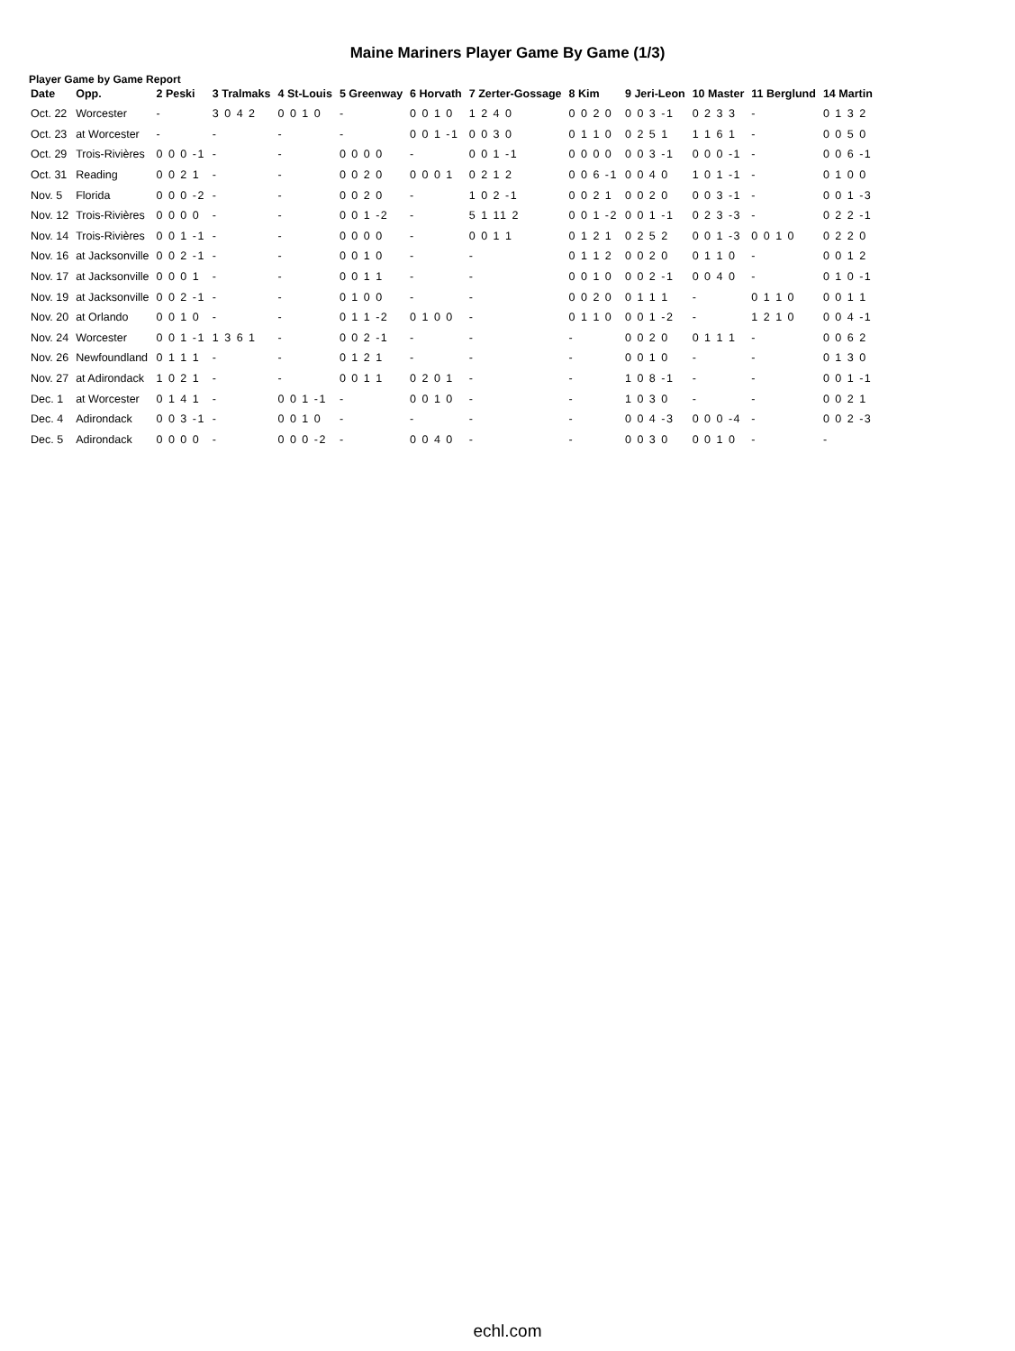Maine Mariners Player Game By Game (1/3)
Player Game by Game Report
| Date | Opp. | 2 Peski | 3 Tralmaks | 4 St-Louis | 5 Greenway | 6 Horvath | 7 Zerter-Gossage | 8 Kim | 9 Jeri-Leon | 10 Master | 11 Berglund | 14 Martin |
| --- | --- | --- | --- | --- | --- | --- | --- | --- | --- | --- | --- | --- |
| Oct. 22 | Worcester | - | 3 0 4 2 | 0 0 1 0 | - | 0 0 1 0 | 1 2 4 0 | 0 0 2 0 | 0 0 3 -1 | 0 2 3 3 | - | 0 1 3 2 |
| Oct. 23 | at Worcester | - | - | - | - | 0 0 1 -1 | 0 0 3 0 | 0 1 1 0 | 0 2 5 1 | 1 1 6 1 | - | 0 0 5 0 |
| Oct. 29 | Trois-Rivières | 0 0 0 -1 | - | - | 0 0 0 0 | - | 0 0 1 -1 | 0 0 0 0 | 0 0 3 -1 | 0 0 0 -1 | - | 0 0 6 -1 |
| Oct. 31 | Reading | 0 0 2 1 | - | - | 0 0 2 0 | 0 0 0 1 | 0 2 1 2 | 0 0 6 -1 | 0 0 4 0 | 1 0 1 -1 | - | 0 1 0 0 |
| Nov. 5 | Florida | 0 0 0 -2 | - | - | 0 0 2 0 | - | 1 0 2 -1 | 0 0 2 1 | 0 0 2 0 | 0 0 3 -1 | - | 0 0 1 -3 |
| Nov. 12 | Trois-Rivières | 0 0 0 0 | - | - | 0 0 1 -2 | - | 5 1 11 2 | 0 0 1 -2 | 0 0 1 -1 | 0 2 3 -3 | - | 0 2 2 -1 |
| Nov. 14 | Trois-Rivières | 0 0 1 -1 | - | - | 0 0 0 0 | - | 0 0 1 1 | 0 1 2 1 | 0 2 5 2 | 0 0 1 -3 | 0 0 1 0 | 0 2 2 0 |
| Nov. 16 | at Jacksonville | 0 0 2 -1 | - | - | 0 0 1 0 | - | - | 0 1 1 2 | 0 0 2 0 | 0 1 1 0 | - | 0 0 1 2 |
| Nov. 17 | at Jacksonville | 0 0 0 1 | - | - | 0 0 1 1 | - | - | 0 0 1 0 | 0 0 2 -1 | 0 0 4 0 | - | 0 1 0 -1 |
| Nov. 19 | at Jacksonville | 0 0 2 -1 | - | - | 0 1 0 0 | - | - | 0 0 2 0 | 0 1 1 1 | - | 0 1 1 0 | 0 0 1 1 |
| Nov. 20 | at Orlando | 0 0 1 0 | - | - | 0 1 1 -2 | 0 1 0 0 | - | 0 1 1 0 | 0 0 1 -2 | - | 1 2 1 0 | 0 0 4 -1 |
| Nov. 24 | Worcester | 0 0 1 -1 | 1 3 6 1 | - | 0 0 2 -1 | - | - | - | 0 0 2 0 | 0 1 1 1 | - | 0 0 6 2 |
| Nov. 26 | Newfoundland | 0 1 1 1 | - | - | 0 1 2 1 | - | - | - | 0 0 1 0 | - | - | 0 1 3 0 |
| Nov. 27 | at Adirondack | 1 0 2 1 | - | - | 0 0 1 1 | 0 2 0 1 | - | - | 1 0 8 -1 | - | - | 0 0 1 -1 |
| Dec. 1 | at Worcester | 0 1 4 1 | - | 0 0 1 -1 | - | 0 0 1 0 | - | - | 1 0 3 0 | - | - | 0 0 2 1 |
| Dec. 4 | Adirondack | 0 0 3 -1 | - | 0 0 1 0 | - | - | - | - | 0 0 4 -3 | 0 0 0 -4 | - | 0 0 2 -3 |
| Dec. 5 | Adirondack | 0 0 0 0 | - | 0 0 0 -2 | - | 0 0 4 0 | - | - | 0 0 3 0 | 0 0 1 0 | - | - |
echl.com